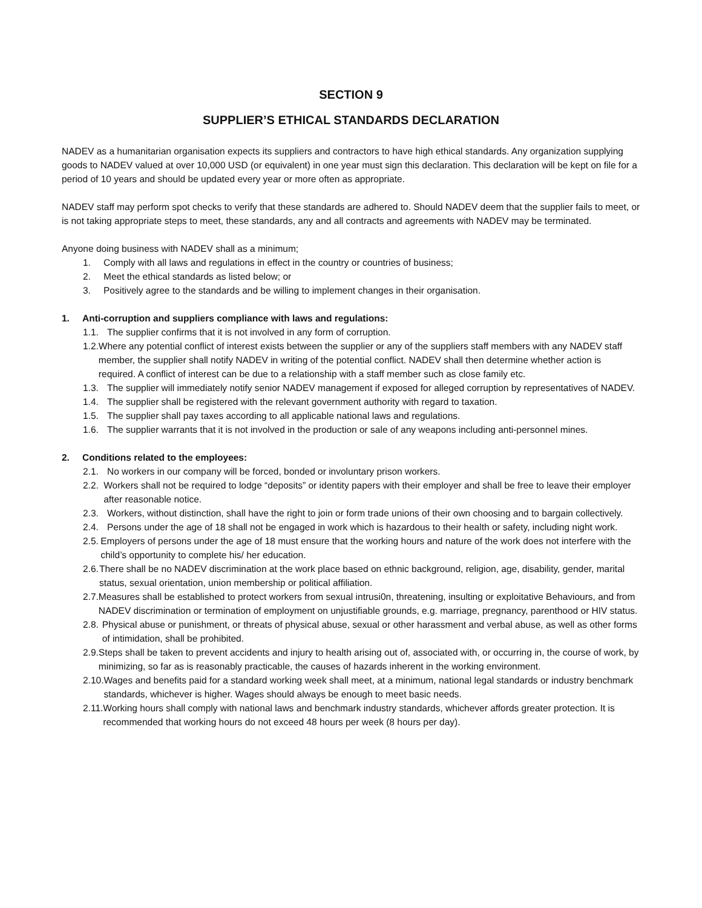SECTION 9
SUPPLIER’S ETHICAL STANDARDS DECLARATION
NADEV as a humanitarian organisation expects its suppliers and contractors to have high ethical standards. Any organization supplying goods to NADEV valued at over 10,000 USD (or equivalent) in one year must sign this declaration. This declaration will be kept on file for a period of 10 years and should be updated every year or more often as appropriate.
NADEV staff may perform spot checks to verify that these standards are adhered to. Should NADEV deem that the supplier fails to meet, or is not taking appropriate steps to meet, these standards, any and all contracts and agreements with NADEV may be terminated.
Anyone doing business with NADEV shall as a minimum;
1. Comply with all laws and regulations in effect in the country or countries of business;
2. Meet the ethical standards as listed below; or
3. Positively agree to the standards and be willing to implement changes in their organisation.
1. Anti-corruption and suppliers compliance with laws and regulations:
1.1. The supplier confirms that it is not involved in any form of corruption.
1.2. Where any potential conflict of interest exists between the supplier or any of the suppliers staff members with any NADEV staff member, the supplier shall notify NADEV in writing of the potential conflict. NADEV shall then determine whether action is required. A conflict of interest can be due to a relationship with a staff member such as close family etc.
1.3. The supplier will immediately notify senior NADEV management if exposed for alleged corruption by representatives of NADEV.
1.4. The supplier shall be registered with the relevant government authority with regard to taxation.
1.5. The supplier shall pay taxes according to all applicable national laws and regulations.
1.6. The supplier warrants that it is not involved in the production or sale of any weapons including anti-personnel mines.
2. Conditions related to the employees:
2.1. No workers in our company will be forced, bonded or involuntary prison workers.
2.2. Workers shall not be required to lodge “deposits” or identity papers with their employer and shall be free to leave their employer after reasonable notice.
2.3. Workers, without distinction, shall have the right to join or form trade unions of their own choosing and to bargain collectively.
2.4. Persons under the age of 18 shall not be engaged in work which is hazardous to their health or safety, including night work.
2.5. Employers of persons under the age of 18 must ensure that the working hours and nature of the work does not interfere with the child’s opportunity to complete his/ her education.
2.6. There shall be no NADEV discrimination at the work place based on ethnic background, religion, age, disability, gender, marital status, sexual orientation, union membership or political affiliation.
2.7. Measures shall be established to protect workers from sexual intrusi0n, threatening, insulting or exploitative Behaviours, and from NADEV discrimination or termination of employment on unjustifiable grounds, e.g. marriage, pregnancy, parenthood or HIV status.
2.8. Physical abuse or punishment, or threats of physical abuse, sexual or other harassment and verbal abuse, as well as other forms of intimidation, shall be prohibited.
2.9. Steps shall be taken to prevent accidents and injury to health arising out of, associated with, or occurring in, the course of work, by minimizing, so far as is reasonably practicable, the causes of hazards inherent in the working environment.
2.10. Wages and benefits paid for a standard working week shall meet, at a minimum, national legal standards or industry benchmark standards, whichever is higher. Wages should always be enough to meet basic needs.
2.11. Working hours shall comply with national laws and benchmark industry standards, whichever affords greater protection. It is recommended that working hours do not exceed 48 hours per week (8 hours per day).